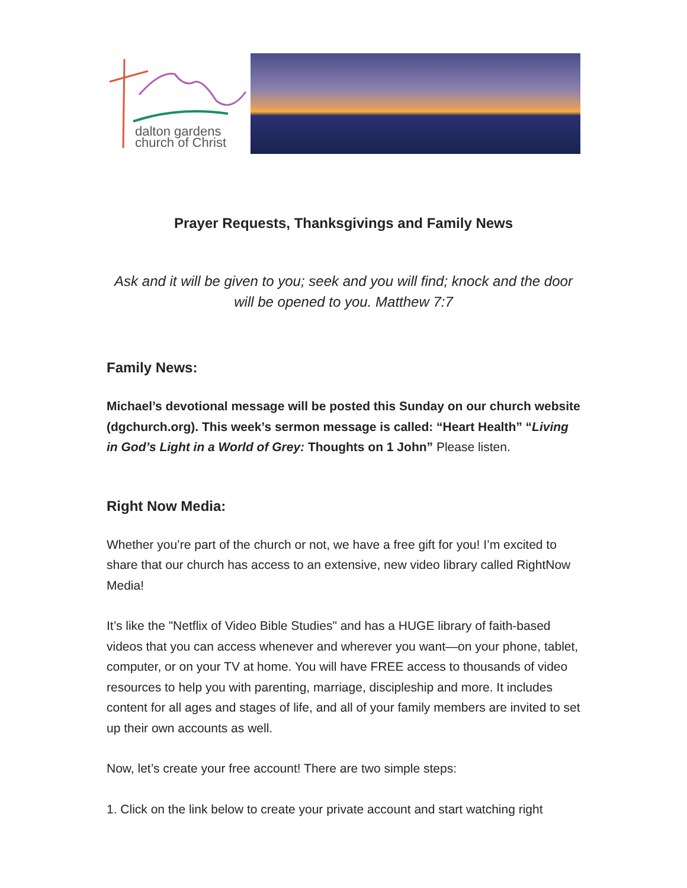dalton gardens
church of Christ
Prayer Requests, Thanksgivings and Family News
Ask and it will be given to you; seek and you will find; knock and the door will be opened to you. Matthew 7:7
Family News:
Michael’s devotional message will be posted this Sunday on our church website (dgchurch.org). This week’s sermon message is called: “Heart Health” “Living in God’s Light in a World of Grey: Thoughts on 1 John” Please listen.
Right Now Media:
Whether you’re part of the church or not, we have a free gift for you! I’m excited to share that our church has access to an extensive, new video library called RightNow Media!
It’s like the "Netflix of Video Bible Studies" and has a HUGE library of faith-based videos that you can access whenever and wherever you want—on your phone, tablet, computer, or on your TV at home. You will have FREE access to thousands of video resources to help you with parenting, marriage, discipleship and more. It includes content for all ages and stages of life, and all of your family members are invited to set up their own accounts as well.
Now, let’s create your free account! There are two simple steps:
1. Click on the link below to create your private account and start watching right